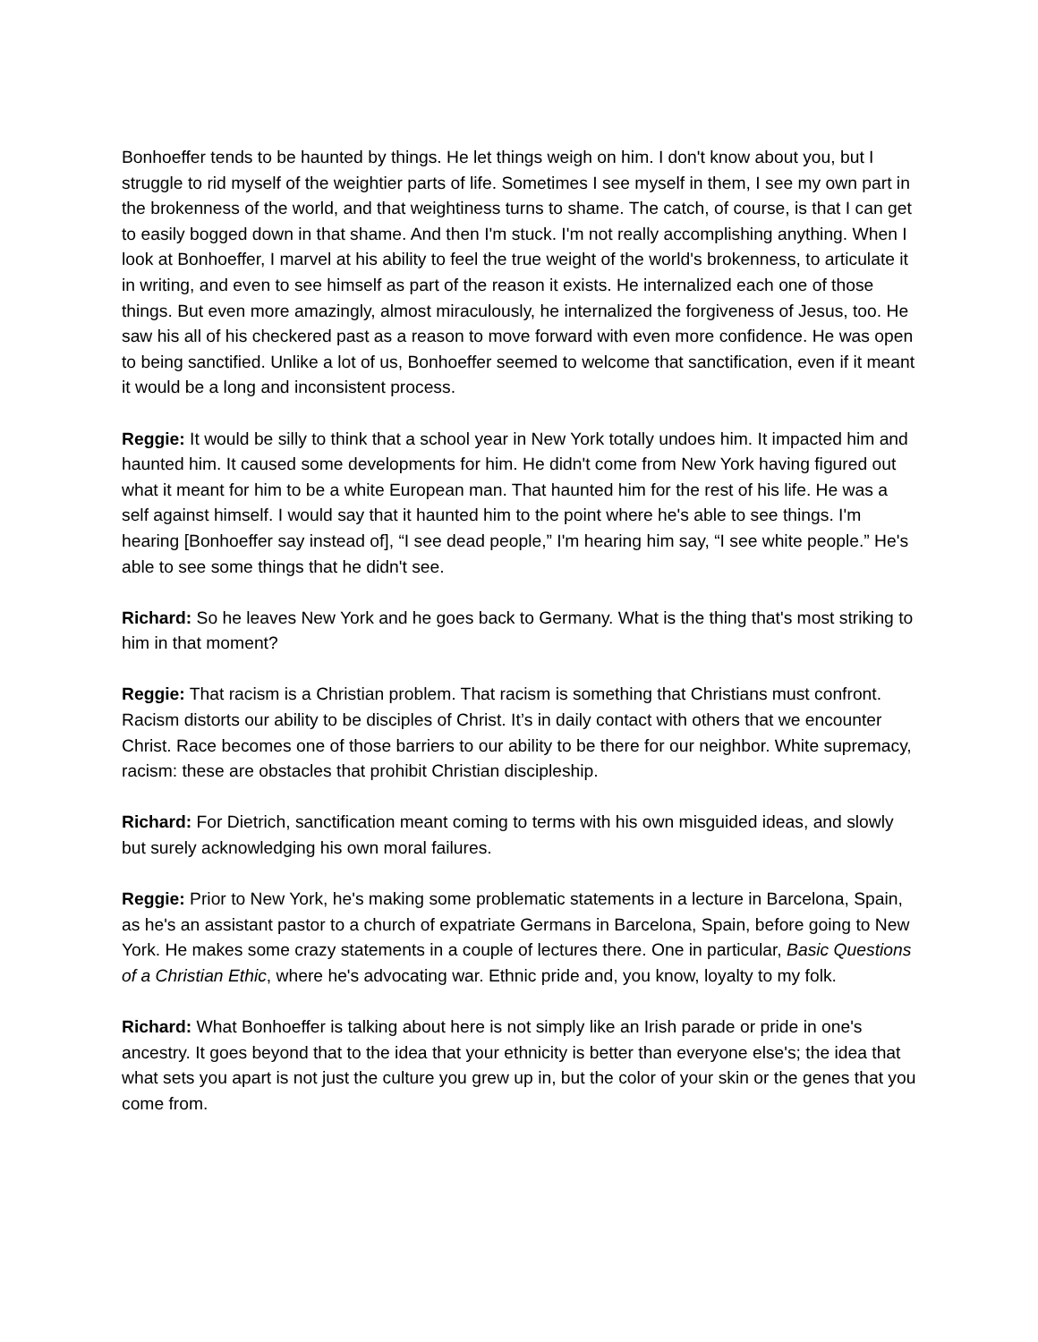Bonhoeffer tends to be haunted by things. He let things weigh on him. I don't know about you, but I struggle to rid myself of the weightier parts of life. Sometimes I see myself in them, I see my own part in the brokenness of the world, and that weightiness turns to shame. The catch, of course, is that I can get to easily bogged down in that shame. And then I'm stuck. I'm not really accomplishing anything. When I look at Bonhoeffer, I marvel at his ability to feel the true weight of the world's brokenness, to articulate it in writing, and even to see himself as part of the reason it exists. He internalized each one of those things. But even more amazingly, almost miraculously, he internalized the forgiveness of Jesus, too. He saw his all of his checkered past as a reason to move forward with even more confidence. He was open to being sanctified. Unlike a lot of us, Bonhoeffer seemed to welcome that sanctification, even if it meant it would be a long and inconsistent process.
Reggie: It would be silly to think that a school year in New York totally undoes him. It impacted him and haunted him. It caused some developments for him. He didn't come from New York having figured out what it meant for him to be a white European man. That haunted him for the rest of his life. He was a self against himself. I would say that it haunted him to the point where he's able to see things. I'm hearing [Bonhoeffer say instead of], “I see dead people,” I'm hearing him say, “I see white people.” He's able to see some things that he didn't see.
Richard: So he leaves New York and he goes back to Germany. What is the thing that's most striking to him in that moment?
Reggie: That racism is a Christian problem. That racism is something that Christians must confront. Racism distorts our ability to be disciples of Christ. It’s in daily contact with others that we encounter Christ. Race becomes one of those barriers to our ability to be there for our neighbor. White supremacy, racism: these are obstacles that prohibit Christian discipleship.
Richard: For Dietrich, sanctification meant coming to terms with his own misguided ideas, and slowly but surely acknowledging his own moral failures.
Reggie: Prior to New York, he's making some problematic statements in a lecture in Barcelona, Spain, as he's an assistant pastor to a church of expatriate Germans in Barcelona, Spain, before going to New York. He makes some crazy statements in a couple of lectures there. One in particular, Basic Questions of a Christian Ethic, where he's advocating war. Ethnic pride and, you know, loyalty to my folk.
Richard: What Bonhoeffer is talking about here is not simply like an Irish parade or pride in one's ancestry. It goes beyond that to the idea that your ethnicity is better than everyone else's; the idea that what sets you apart is not just the culture you grew up in, but the color of your skin or the genes that you come from.